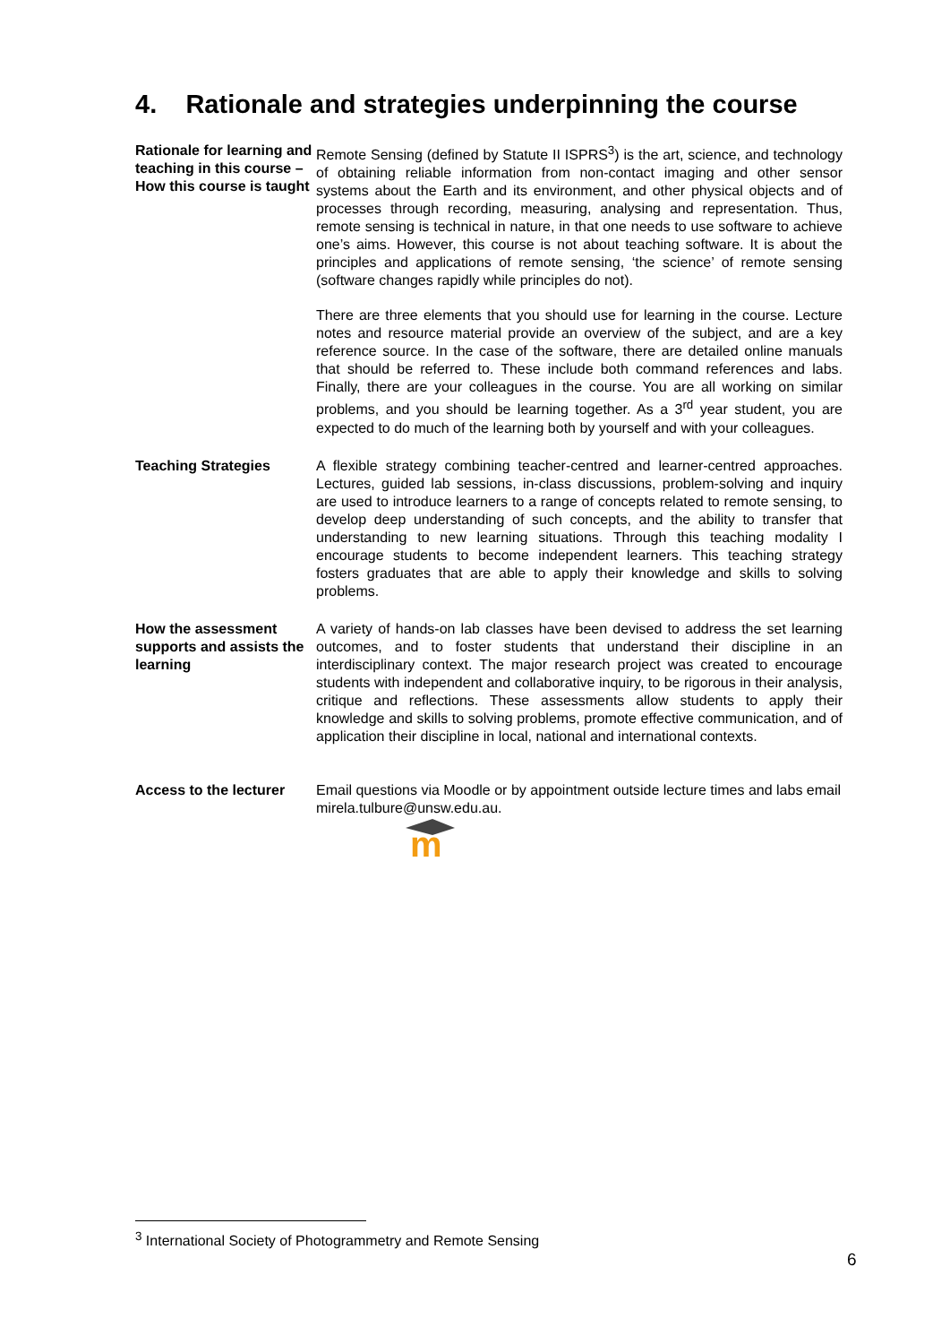4. Rationale and strategies underpinning the course
Rationale for learning and teaching in this course – How this course is taught
Remote Sensing (defined by Statute II ISPRS<sup>3</sup>) is the art, science, and technology of obtaining reliable information from non-contact imaging and other sensor systems about the Earth and its environment, and other physical objects and of processes through recording, measuring, analysing and representation. Thus, remote sensing is technical in nature, in that one needs to use software to achieve one’s aims. However, this course is not about teaching software. It is about the principles and applications of remote sensing, ‘the science’ of remote sensing (software changes rapidly while principles do not).
There are three elements that you should use for learning in the course. Lecture notes and resource material provide an overview of the subject, and are a key reference source. In the case of the software, there are detailed online manuals that should be referred to. These include both command references and labs. Finally, there are your colleagues in the course. You are all working on similar problems, and you should be learning together. As a 3<sup>rd</sup> year student, you are expected to do much of the learning both by yourself and with your colleagues.
Teaching Strategies A flexible strategy combining teacher-centred and learner-centred approaches. Lectures, guided lab sessions, in-class discussions, problem-solving and inquiry are used to introduce learners to a range of concepts related to remote sensing, to develop deep understanding of such concepts, and the ability to transfer that understanding to new learning situations. Through this teaching modality I encourage students to become independent learners. This teaching strategy fosters graduates that are able to apply their knowledge and skills to solving problems.
How the assessment supports and assists the learning
A variety of hands-on lab classes have been devised to address the set learning outcomes, and to foster students that understand their discipline in an interdisciplinary context. The major research project was created to encourage students with independent and collaborative inquiry, to be rigorous in their analysis, critique and reflections. These assessments allow students to apply their knowledge and skills to solving problems, promote effective communication, and of application their discipline in local, national and international contexts.
Access to the lecturer
Email questions via Moodle or by appointment outside lecture times and labs email mirela.tulbure@unsw.edu.au.
m
<sup>3</sup> International Society of Photogrammetry and Remote Sensing
6